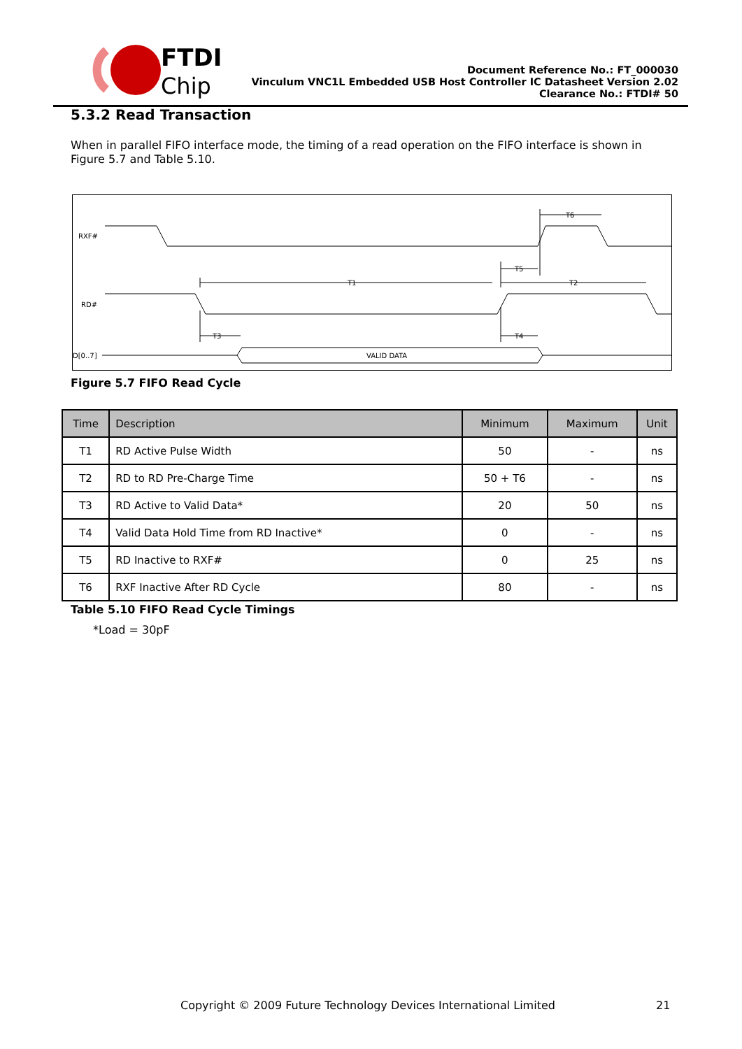FTDI
Chip
Document Reference No.: FT_000030
Vinculum VNC1L Embedded USB Host Controller IC Datasheet Version 2.02
Clearance No.: FTDI# 50
5.3.2 Read Transaction
When in parallel FIFO interface mode, the timing of a read operation on the FIFO interface is shown in Figure 5.7 and Table 5.10.
RXF#
RD#
D[0..7]
T1
T2
T3
T4
T5
T6
VALID DATA
Figure 5.7 FIFO Read Cycle
| Time | Description | Minimum | Maximum | Unit |
| --- | --- | --- | --- | --- |
| T1 | RD Active Pulse Width | 50 | - | ns |
| T2 | RD to RD Pre-Charge Time | 50 + T6 | - | ns |
| T3 | RD Active to Valid Data* | 20 | 50 | ns |
| T4 | Valid Data Hold Time from RD Inactive* | 0 | - | ns |
| T5 | RD Inactive to RXF# | 0 | 25 | ns |
| T6 | RXF Inactive After RD Cycle | 80 | - | ns |
Table 5.10 FIFO Read Cycle Timings
*Load = 30pF
Copyright © 2009 Future Technology Devices International Limited
21